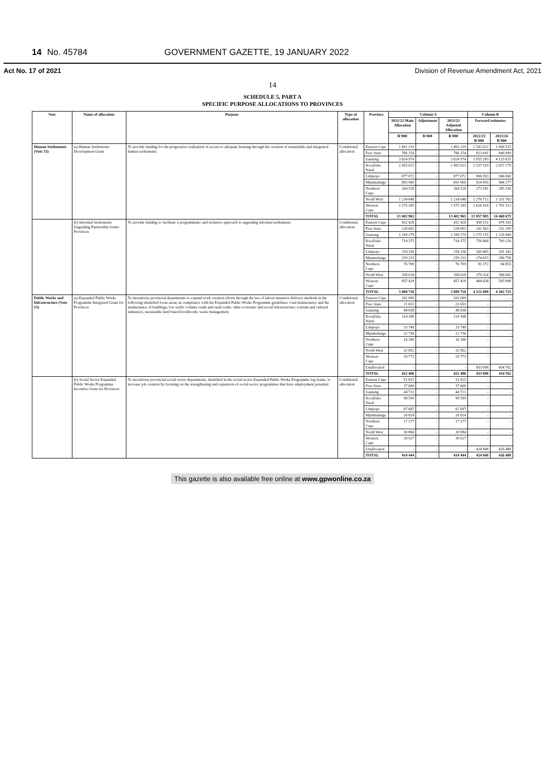14 No. 45784 GOVERNMENT GAZETTE, 19 JANUARY 2022
Act No. 17 of 2021 Division of Revenue Amendment Act, 2021
14
SCHEDULE 5, PART A
SPECIFIC PURPOSE ALLOCATIONS TO PROVINCES
| Vote | Name of allocation | Purpose | Type of allocation | Province | Column A | | | Column B | |
| --- | --- | --- | --- | --- | --- | --- | --- | --- | --- |
| | | | | | 2021/22 Main Allocation | Adjustment | 2021/22 Adjusted Allocation | Forward estimates | |
| | | | | | R'000 | R'000 | R'000 | 2022/23 R'000 | 2023/24 R'000 |
| Human Settlements (Vote 33) | (a) Human Settlements Development Grant | To provide funding for the progressive realisation of access to adequate housing through the creation of sustainable and integrated human settlements | Conditional allocation | Eastern Cape | 1 491 219 | - | 1 491 219 | 1 542 022 | 1 608 515 |
| | | | | Free State | 786 254 | - | 786 254 | 813 041 | 848 099 |
| | | | | Gauteng | 3 824 974 | - | 3 824 974 | 3 955 283 | 4 125 835 |
| | | | | KwaZulu-Natal | 2 455 021 | - | 2 455 021 | 2 537 519 | 2 657 279 |
| | | | | Limpopo | 877 072 | - | 877 072 | 906 953 | 946 060 |
| | | | | Mpumalanga | 893 960 | - | 893 960 | 924 416 | 964 277 |
| | | | | Northern Cape | 264 528 | - | 264 528 | 273 541 | 285 336 |
| | | | | North West | 1 234 648 | - | 1 234 648 | 1 276 712 | 1 331 763 |
| | | | | Western Cape | 1 575 285 | - | 1 575 285 | 1 628 418 | 1 701 511 |
| | | | | TOTAL | 13 402 961 | - | 13 402 961 | 13 857 905 | 14 468 675 |
| | (b) Informal Settlements Upgrading Partnership Grant: Provinces | To provide funding to facilitate a programmatic and inclusive approach to upgrading informal settlements | Conditional allocation | Eastern Cape | 432 428 | - | 432 428 | 458 151 | 478 343 |
| | | | | Free State | 228 001 | - | 228 001 | 241 563 | 252 209 |
| | | | | Gauteng | 1 109 179 | - | 1 109 179 | 1 175 155 | 1 226 949 |
| | | | | KwaZulu-Natal | 714 375 | - | 714 375 | 756 868 | 790 226 |
| | | | | Limpopo | 254 336 | - | 254 336 | 269 465 | 281 341 |
| | | | | Mpumalanga | 259 233 | - | 259 233 | 274 653 | 286 758 |
| | | | | Northern Cape | 76 709 | - | 76 709 | 81 272 | 84 855 |
| | | | | North West | 358 028 | - | 358 028 | 379 324 | 396 042 |
| | | | | Western Cape | 457 429 | - | 457 429 | 484 638 | 505 998 |
| | | | | TOTAL | 3 889 718 | - | 3 889 718 | 4 121 089 | 4 302 721 |
| Public Works and Infrastructure (Vote 13) | (a) Expanded Public Works Programme Integrated Grant for Provinces | To incentivise provincial departments to expand work creation efforts through the use of labour intensive delivery methods in the following identified focus areas, in compliance with the Expanded Public Works Programme guidelines: road maintenance and the maintenance of buildings; low traffic volume roads and rural roads; other economic and social infrastructure; tourism and cultural industries; sustainable land based livelihoods; waste management | Conditional allocation | Eastern Cape | 102 099 | - | 102 099 | - | - |
| | | | | Free State | 21 651 | - | 21 651 | - | - |
| | | | | Gauteng | 48 838 | - | 48 838 | - | - |
| | | | | KwaZulu-Natal | 114 398 | - | 114 398 | - | - |
| | | | | Limpopo | 33 749 | - | 33 749 | - | - |
| | | | | Mpumalanga | 22 736 | - | 22 736 | - | - |
| | | | | Northern Cape | 16 390 | - | 16 390 | - | - |
| | | | | North West | 32 852 | - | 32 852 | - | - |
| | | | | Western Cape | 29 773 | - | 29 773 | - | - |
| | | | | Unallocated | - | - | - | 433 098 | 434 762 |
| | | | | TOTAL | 422 486 | - | 422 486 | 433 098 | 434 762 |
| | (b) Social Sector Expanded Public Works Programme Incentive Grant for Provinces | To incentivise provincial social sector departments, identified in the social sector Expanded Public Works Programme log-frame, to increase job creation by focusing on the strengthening and expansion of social sector programmes that have employment potential | Conditional allocation | Eastern Cape | 51 825 | - | 51 825 | - | - |
| | | | | Free State | 37 600 | - | 37 600 | - | - |
| | | | | Gauteng | 44 721 | - | 44 721 | - | - |
| | | | | KwaZulu-Natal | 98 599 | - | 98 599 | - | - |
| | | | | Limpopo | 67 687 | - | 67 687 | - | - |
| | | | | Mpumalanga | 26 824 | - | 26 824 | - | - |
| | | | | Northern Cape | 17 277 | - | 17 277 | - | - |
| | | | | North West | 30 884 | - | 30 884 | - | - |
| | | | | Western Cape | 39 027 | - | 39 027 | - | - |
| | | | | Unallocated | - | - | - | 424 848 | 426 480 |
| | | | | TOTAL | 414 444 | - | 414 444 | 424 848 | 426 480 |
This gazette is also available free online at www.gpwonline.co.za